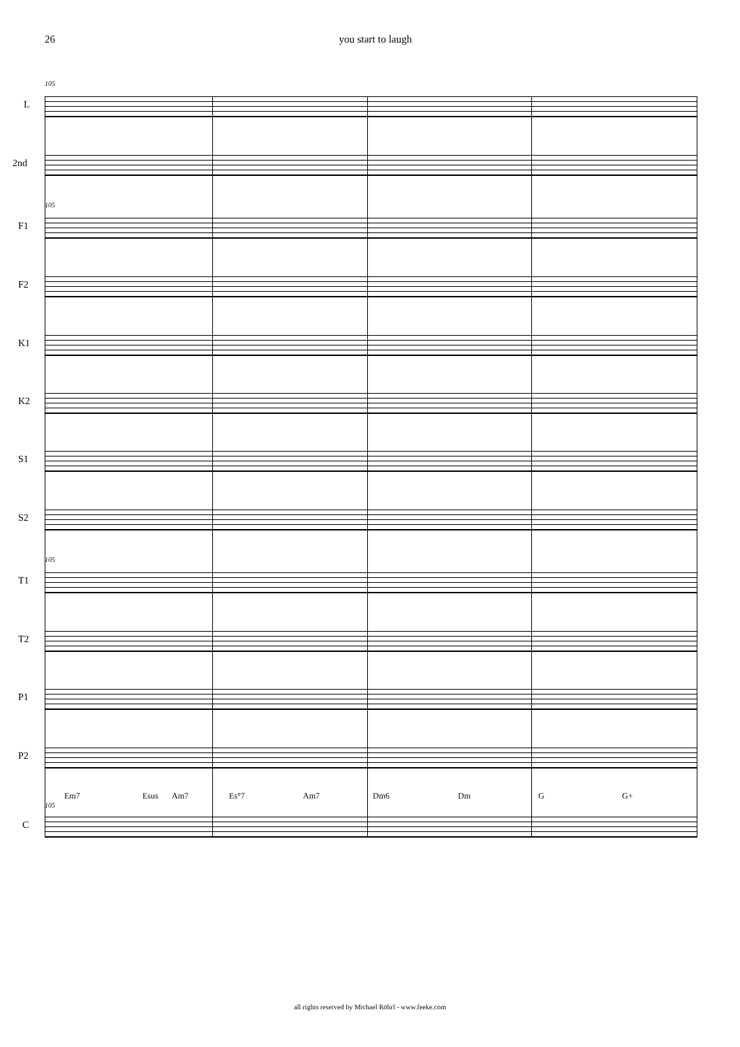26 you start to laugh
105
L
2nd
105
F1
F2
K1
K2
S1
S2
105
T1
T2
P1
P2
Em7 Esus Am7 Es°7 Am7 Dm6 Dm G G+
105
C
all rights reserved by Michael Röhrl - www.feeke.com